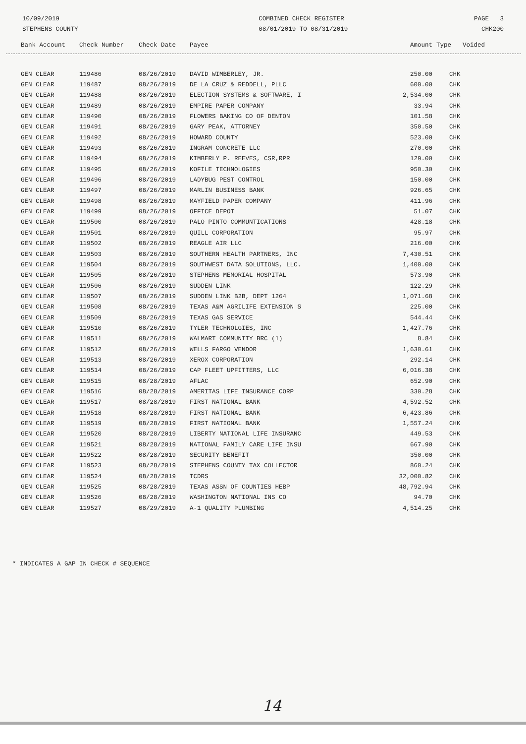10/09/2019
STEPHENS COUNTY
COMBINED CHECK REGISTER
08/01/2019 TO 08/31/2019
PAGE 3
CHK200
| Bank Account | Check Number | Check Date | Payee | Amount | Type | Voided |
| --- | --- | --- | --- | --- | --- | --- |
| GEN CLEAR | 119486 | 08/26/2019 | DAVID WIMBERLEY, JR. | 250.00 | CHK |
| GEN CLEAR | 119487 | 08/26/2019 | DE LA CRUZ & REDDELL, PLLC | 600.00 | CHK |
| GEN CLEAR | 119488 | 08/26/2019 | ELECTION SYSTEMS & SOFTWARE, I | 2,534.00 | CHK |
| GEN CLEAR | 119489 | 08/26/2019 | EMPIRE PAPER COMPANY | 33.94 | CHK |
| GEN CLEAR | 119490 | 08/26/2019 | FLOWERS BAKING CO OF DENTON | 101.58 | CHK |
| GEN CLEAR | 119491 | 08/26/2019 | GARY PEAK, ATTORNEY | 350.50 | CHK |
| GEN CLEAR | 119492 | 08/26/2019 | HOWARD COUNTY | 523.00 | CHK |
| GEN CLEAR | 119493 | 08/26/2019 | INGRAM CONCRETE LLC | 270.00 | CHK |
| GEN CLEAR | 119494 | 08/26/2019 | KIMBERLY P. REEVES, CSR,RPR | 129.00 | CHK |
| GEN CLEAR | 119495 | 08/26/2019 | KOFILE TECHNOLOGIES | 950.30 | CHK |
| GEN CLEAR | 119496 | 08/26/2019 | LADYBUG PEST CONTROL | 150.00 | CHK |
| GEN CLEAR | 119497 | 08/26/2019 | MARLIN BUSINESS BANK | 926.65 | CHK |
| GEN CLEAR | 119498 | 08/26/2019 | MAYFIELD PAPER COMPANY | 411.96 | CHK |
| GEN CLEAR | 119499 | 08/26/2019 | OFFICE DEPOT | 51.07 | CHK |
| GEN CLEAR | 119500 | 08/26/2019 | PALO PINTO COMMUNTICATIONS | 428.18 | CHK |
| GEN CLEAR | 119501 | 08/26/2019 | QUILL CORPORATION | 95.97 | CHK |
| GEN CLEAR | 119502 | 08/26/2019 | REAGLE AIR LLC | 216.00 | CHK |
| GEN CLEAR | 119503 | 08/26/2019 | SOUTHERN HEALTH PARTNERS, INC | 7,430.51 | CHK |
| GEN CLEAR | 119504 | 08/26/2019 | SOUTHWEST DATA SOLUTIONS, LLC. | 1,400.00 | CHK |
| GEN CLEAR | 119505 | 08/26/2019 | STEPHENS MEMORIAL HOSPITAL | 573.90 | CHK |
| GEN CLEAR | 119506 | 08/26/2019 | SUDDEN LINK | 122.29 | CHK |
| GEN CLEAR | 119507 | 08/26/2019 | SUDDEN LINK B2B, DEPT 1264 | 1,071.68 | CHK |
| GEN CLEAR | 119508 | 08/26/2019 | TEXAS A&M AGRILIFE EXTENSION S | 225.00 | CHK |
| GEN CLEAR | 119509 | 08/26/2019 | TEXAS GAS SERVICE | 544.44 | CHK |
| GEN CLEAR | 119510 | 08/26/2019 | TYLER TECHNOLGIES, INC | 1,427.76 | CHK |
| GEN CLEAR | 119511 | 08/26/2019 | WALMART COMMUNITY BRC (1) | 8.84 | CHK |
| GEN CLEAR | 119512 | 08/26/2019 | WELLS FARGO VENDOR | 1,630.61 | CHK |
| GEN CLEAR | 119513 | 08/26/2019 | XEROX CORPORATION | 292.14 | CHK |
| GEN CLEAR | 119514 | 08/26/2019 | CAP FLEET UPFITTERS, LLC | 6,016.38 | CHK |
| GEN CLEAR | 119515 | 08/28/2019 | AFLAC | 652.90 | CHK |
| GEN CLEAR | 119516 | 08/28/2019 | AMERITAS LIFE INSURANCE CORP | 330.28 | CHK |
| GEN CLEAR | 119517 | 08/28/2019 | FIRST NATIONAL BANK | 4,592.52 | CHK |
| GEN CLEAR | 119518 | 08/28/2019 | FIRST NATIONAL BANK | 6,423.86 | CHK |
| GEN CLEAR | 119519 | 08/28/2019 | FIRST NATIONAL BANK | 1,557.24 | CHK |
| GEN CLEAR | 119520 | 08/28/2019 | LIBERTY NATIONAL LIFE INSURANC | 449.53 | CHK |
| GEN CLEAR | 119521 | 08/28/2019 | NATIONAL FAMILY CARE LIFE INSU | 667.90 | CHK |
| GEN CLEAR | 119522 | 08/28/2019 | SECURITY BENEFIT | 350.00 | CHK |
| GEN CLEAR | 119523 | 08/28/2019 | STEPHENS COUNTY TAX COLLECTOR | 860.24 | CHK |
| GEN CLEAR | 119524 | 08/28/2019 | TCDRS | 32,000.82 | CHK |
| GEN CLEAR | 119525 | 08/28/2019 | TEXAS ASSN OF COUNTIES HEBP | 48,792.94 | CHK |
| GEN CLEAR | 119526 | 08/28/2019 | WASHINGTON NATIONAL INS CO | 94.70 | CHK |
| GEN CLEAR | 119527 | 08/29/2019 | A-1 QUALITY PLUMBING | 4,514.25 | CHK |
* INDICATES A GAP IN CHECK # SEQUENCE
14